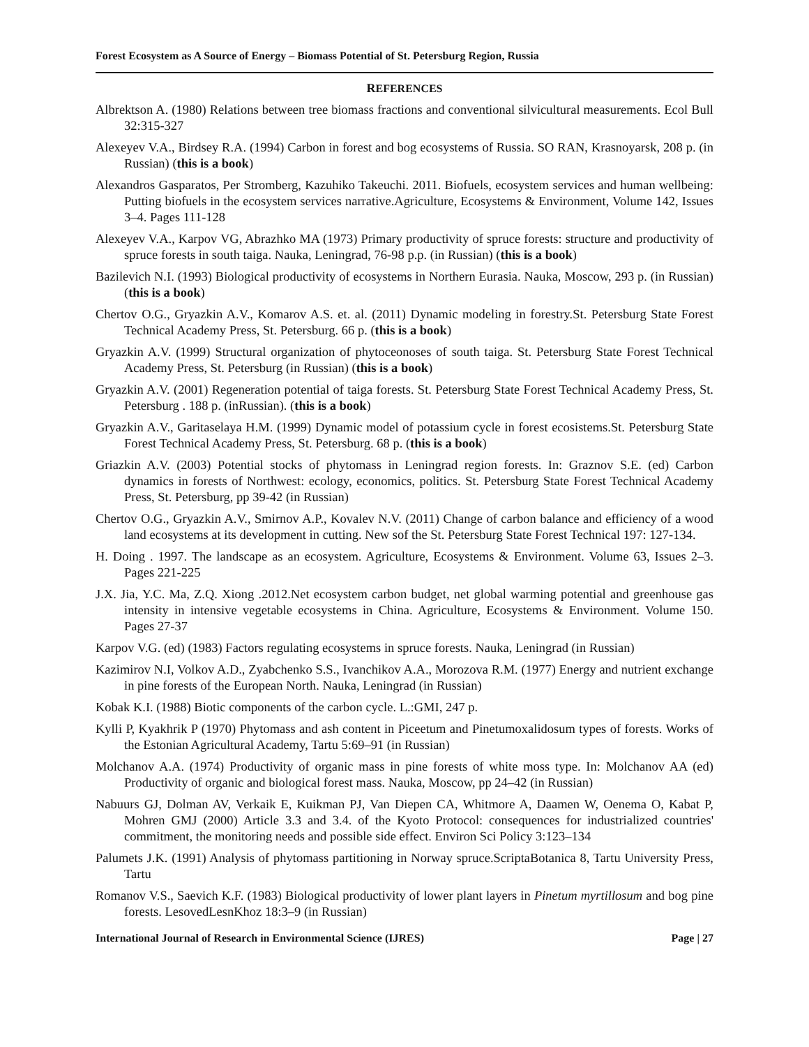Forest Ecosystem as A Source of Energy – Biomass Potential of St. Petersburg Region, Russia
REFERENCES
Albrektson A. (1980) Relations between tree biomass fractions and conventional silvicultural measurements. Ecol Bull 32:315-327
Alexeyev V.A., Birdsey R.A. (1994) Carbon in forest and bog ecosystems of Russia. SO RAN, Krasnoyarsk, 208 p. (in Russian) (this is a book)
Alexandros Gasparatos, Per Stromberg, Kazuhiko Takeuchi. 2011. Biofuels, ecosystem services and human wellbeing: Putting biofuels in the ecosystem services narrative.Agriculture, Ecosystems & Environment, Volume 142, Issues 3–4. Pages 111-128
Alexeyev V.A., Karpov VG, Abrazhko MA (1973) Primary productivity of spruce forests: structure and productivity of spruce forests in south taiga. Nauka, Leningrad, 76-98 p.p. (in Russian) (this is a book)
Bazilevich N.I. (1993) Biological productivity of ecosystems in Northern Eurasia. Nauka, Moscow, 293 p. (in Russian) (this is a book)
Chertov O.G., Gryazkin A.V., Komarov A.S. et. al. (2011) Dynamic modeling in forestry.St. Petersburg State Forest Technical Academy Press, St. Petersburg. 66 p. (this is a book)
Gryazkin A.V. (1999) Structural organization of phytoceonoses of south taiga. St. Petersburg State Forest Technical Academy Press, St. Petersburg (in Russian) (this is a book)
Gryazkin A.V. (2001) Regeneration potential of taiga forests. St. Petersburg State Forest Technical Academy Press, St. Petersburg . 188 p. (inRussian). (this is a book)
Gryazkin A.V., Garitaselaya H.M. (1999) Dynamic model of potassium cycle in forest ecosistems.St. Petersburg State Forest Technical Academy Press, St. Petersburg. 68 p. (this is a book)
Griazkin A.V. (2003) Potential stocks of phytomass in Leningrad region forests. In: Graznov S.E. (ed) Carbon dynamics in forests of Northwest: ecology, economics, politics. St. Petersburg State Forest Technical Academy Press, St. Petersburg, pp 39-42 (in Russian)
Chertov O.G., Gryazkin A.V., Smirnov A.P., Kovalev N.V. (2011) Change of carbon balance and efficiency of a wood land ecosystems at its development in cutting. New sof the St. Petersburg State Forest Technical 197: 127-134.
H. Doing . 1997. The landscape as an ecosystem. Agriculture, Ecosystems & Environment. Volume 63, Issues 2–3. Pages 221-225
J.X. Jia, Y.C. Ma, Z.Q. Xiong .2012.Net ecosystem carbon budget, net global warming potential and greenhouse gas intensity in intensive vegetable ecosystems in China. Agriculture, Ecosystems & Environment. Volume 150. Pages 27-37
Karpov V.G. (ed) (1983) Factors regulating ecosystems in spruce forests. Nauka, Leningrad (in Russian)
Kazimirov N.I, Volkov A.D., Zyabchenko S.S., Ivanchikov A.A., Morozova R.M. (1977) Energy and nutrient exchange in pine forests of the European North. Nauka, Leningrad (in Russian)
Kobak K.I. (1988) Biotic components of the carbon cycle. L.:GMI, 247 p.
Kylli P, Kyakhrik P (1970) Phytomass and ash content in Piceetum and Pinetumoxalidosum types of forests. Works of the Estonian Agricultural Academy, Tartu 5:69–91 (in Russian)
Molchanov A.A. (1974) Productivity of organic mass in pine forests of white moss type. In: Molchanov AA (ed) Productivity of organic and biological forest mass. Nauka, Moscow, pp 24–42 (in Russian)
Nabuurs GJ, Dolman AV, Verkaik E, Kuikman PJ, Van Diepen CA, Whitmore A, Daamen W, Oenema O, Kabat P, Mohren GMJ (2000) Article 3.3 and 3.4. of the Kyoto Protocol: consequences for industrialized countries' commitment, the monitoring needs and possible side effect. Environ Sci Policy 3:123–134
Palumets J.K. (1991) Analysis of phytomass partitioning in Norway spruce.ScriptaBotanica 8, Tartu University Press, Tartu
Romanov V.S., Saevich K.F. (1983) Biological productivity of lower plant layers in Pinetum myrtillosum and bog pine forests. LesovedLesnKhoz 18:3–9 (in Russian)
International Journal of Research in Environmental Science (IJRES) Page | 27